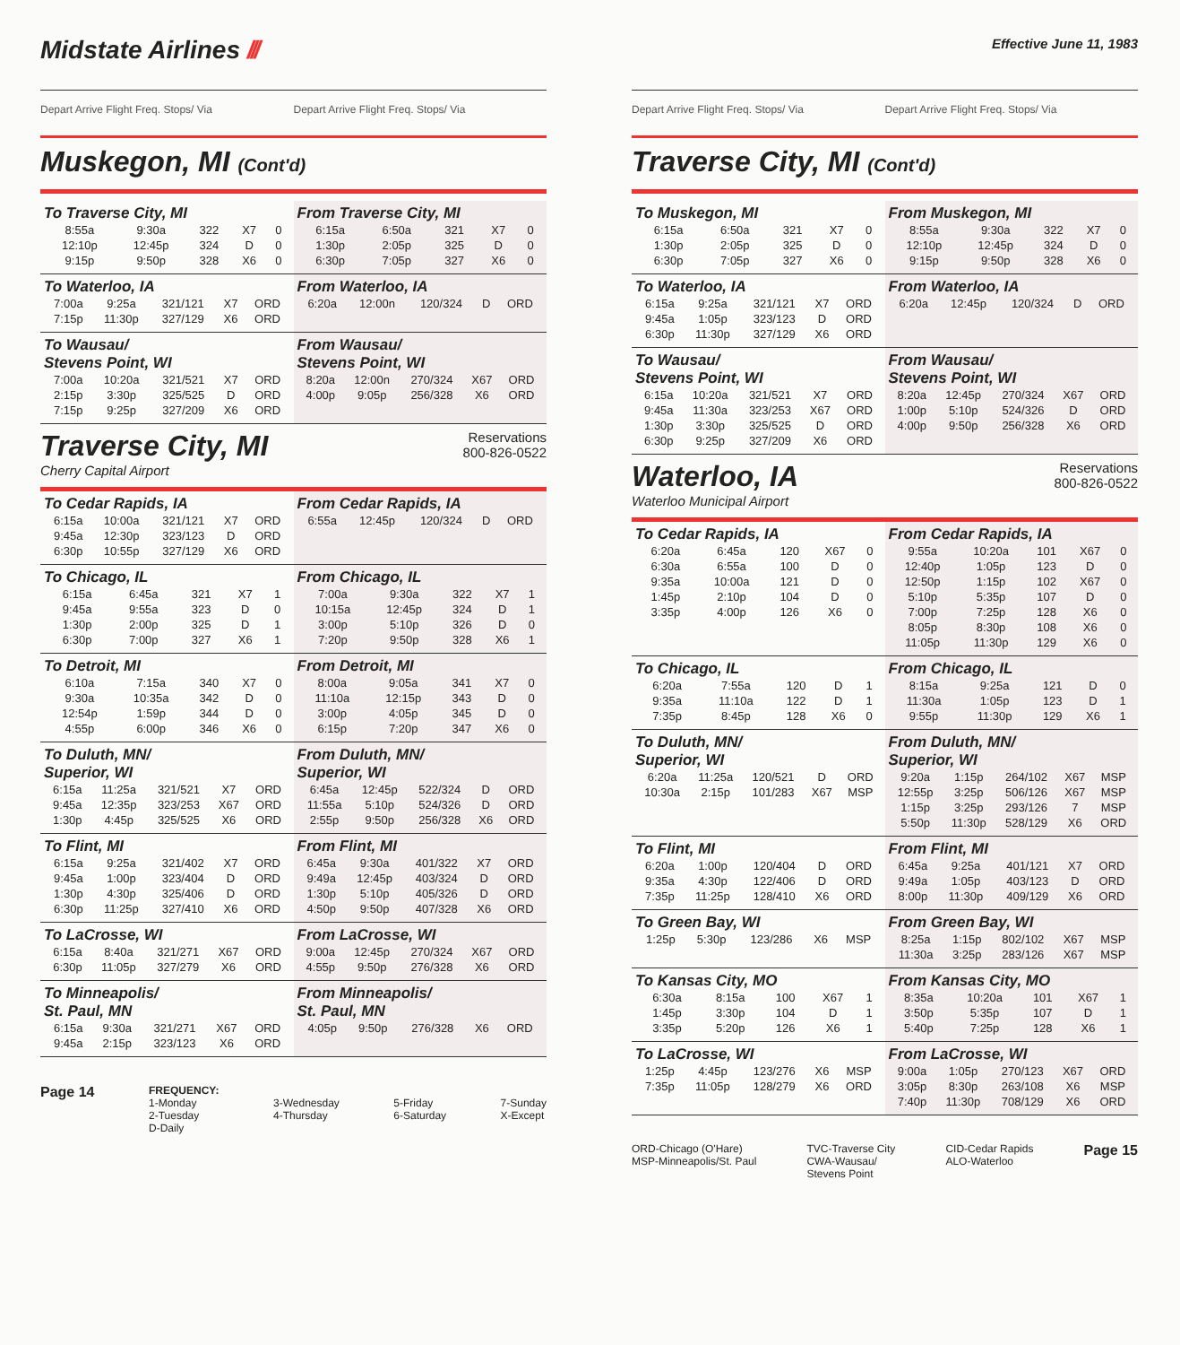Midstate Airlines ///
Depart Arrive Flight Freq. Stops/ Via
Depart Arrive Flight Freq. Stops/ Via
Muskegon, MI (Cont'd)
To Traverse City, MI
| 8:55a | 9:30a | 322 | X7 | 0 |
| 12:10p | 12:45p | 324 | D | 0 |
| 9:15p | 9:50p | 328 | X6 | 0 |
From Traverse City, MI
| 6:15a | 6:50a | 321 | X7 | 0 |
| 1:30p | 2:05p | 325 | D | 0 |
| 6:30p | 7:05p | 327 | X6 | 0 |
To Waterloo, IA
| 7:00a | 9:25a | 321/121 | X7 | ORD |
| 7:15p | 11:30p | 327/129 | X6 | ORD |
From Waterloo, IA
| 6:20a | 12:00n | 120/324 | D | ORD |
To Wausau/
Stevens Point, WI
| 7:00a | 10:20a | 321/521 | X7 | ORD |
| 2:15p | 3:30p | 325/525 | D | ORD |
| 7:15p | 9:25p | 327/209 | X6 | ORD |
From Wausau/
Stevens Point, WI
| 8:20a | 12:00n | 270/324 | X67 | ORD |
| 4:00p | 9:05p | 256/328 | X6 | ORD |
Traverse City, MI
Cherry Capital Airport
Reservations
800-826-0522
To Cedar Rapids, IA
| 6:15a | 10:00a | 321/121 | X7 | ORD |
| 9:45a | 12:30p | 323/123 | D | ORD |
| 6:30p | 10:55p | 327/129 | X6 | ORD |
From Cedar Rapids, IA
| 6:55a | 12:45p | 120/324 | D | ORD |
To Chicago, IL
| 6:15a | 6:45a | 321 | X7 | 1 |
| 9:45a | 9:55a | 323 | D | 0 |
| 1:30p | 2:00p | 325 | D | 1 |
| 6:30p | 7:00p | 327 | X6 | 1 |
From Chicago, IL
| 7:00a | 9:30a | 322 | X7 | 1 |
| 10:15a | 12:45p | 324 | D | 1 |
| 3:00p | 5:10p | 326 | D | 0 |
| 7:20p | 9:50p | 328 | X6 | 1 |
To Detroit, MI
| 6:10a | 7:15a | 340 | X7 | 0 |
| 9:30a | 10:35a | 342 | D | 0 |
| 12:54p | 1:59p | 344 | D | 0 |
| 4:55p | 6:00p | 346 | X6 | 0 |
From Detroit, MI
| 8:00a | 9:05a | 341 | X7 | 0 |
| 11:10a | 12:15p | 343 | D | 0 |
| 3:00p | 4:05p | 345 | D | 0 |
| 6:15p | 7:20p | 347 | X6 | 0 |
To Duluth, MN/
Superior, WI
| 6:15a | 11:25a | 321/521 | X7 | ORD |
| 9:45a | 12:35p | 323/253 | X67 | ORD |
| 1:30p | 4:45p | 325/525 | X6 | ORD |
From Duluth, MN/
Superior, WI
| 6:45a | 12:45p | 522/324 | D | ORD |
| 11:55a | 5:10p | 524/326 | D | ORD |
| 2:55p | 9:50p | 256/328 | X6 | ORD |
To Flint, MI
| 6:15a | 9:25a | 321/402 | X7 | ORD |
| 9:45a | 1:00p | 323/404 | D | ORD |
| 1:30p | 4:30p | 325/406 | D | ORD |
| 6:30p | 11:25p | 327/410 | X6 | ORD |
From Flint, MI
| 6:45a | 9:30a | 401/322 | X7 | ORD |
| 9:49a | 12:45p | 403/324 | D | ORD |
| 1:30p | 5:10p | 405/326 | D | ORD |
| 4:50p | 9:50p | 407/328 | X6 | ORD |
To LaCrosse, WI
| 6:15a | 8:40a | 321/271 | X67 | ORD |
| 6:30p | 11:05p | 327/279 | X6 | ORD |
From LaCrosse, WI
| 9:00a | 12:45p | 270/324 | X67 | ORD |
| 4:55p | 9:50p | 276/328 | X6 | ORD |
To Minneapolis/
St. Paul, MN
| 6:15a | 9:30a | 321/271 | X67 | ORD |
| 9:45a | 2:15p | 323/123 | X6 | ORD |
From Minneapolis/
St. Paul, MN
| 4:05p | 9:50p | 276/328 | X6 | ORD |
Page 14
FREQUENCY:
1-Monday
2-Tuesday
D-Daily
3-Wednesday
4-Thursday
5-Friday
6-Saturday
7-Sunday
X-Except
Effective June 11, 1983
Depart Arrive Flight Freq. Stops/ Via
Depart Arrive Flight Freq. Stops/ Via
Traverse City, MI (Cont'd)
To Muskegon, MI
| 6:15a | 6:50a | 321 | X7 | 0 |
| 1:30p | 2:05p | 325 | D | 0 |
| 6:30p | 7:05p | 327 | X6 | 0 |
From Muskegon, MI
| 8:55a | 9:30a | 322 | X7 | 0 |
| 12:10p | 12:45p | 324 | D | 0 |
| 9:15p | 9:50p | 328 | X6 | 0 |
To Waterloo, IA
| 6:15a | 9:25a | 321/121 | X7 | ORD |
| 9:45a | 1:05p | 323/123 | D | ORD |
| 6:30p | 11:30p | 327/129 | X6 | ORD |
From Waterloo, IA
| 6:20a | 12:45p | 120/324 | D | ORD |
To Wausau/
Stevens Point, WI
| 6:15a | 10:20a | 321/521 | X7 | ORD |
| 9:45a | 11:30a | 323/253 | X67 | ORD |
| 1:30p | 3:30p | 325/525 | D | ORD |
| 6:30p | 9:25p | 327/209 | X6 | ORD |
From Wausau/
Stevens Point, WI
| 8:20a | 12:45p | 270/324 | X67 | ORD |
| 1:00p | 5:10p | 524/326 | D | ORD |
| 4:00p | 9:50p | 256/328 | X6 | ORD |
Waterloo, IA
Waterloo Municipal Airport
Reservations
800-826-0522
To Cedar Rapids, IA
| 6:20a | 6:45a | 120 | X67 | 0 |
| 6:30a | 6:55a | 100 | D | 0 |
| 9:35a | 10:00a | 121 | D | 0 |
| 1:45p | 2:10p | 104 | D | 0 |
| 3:35p | 4:00p | 126 | X6 | 0 |
From Cedar Rapids, IA
| 9:55a | 10:20a | 101 | X67 | 0 |
| 12:40p | 1:05p | 123 | D | 0 |
| 12:50p | 1:15p | 102 | X67 | 0 |
| 5:10p | 5:35p | 107 | D | 0 |
| 7:00p | 7:25p | 128 | X6 | 0 |
| 8:05p | 8:30p | 108 | X6 | 0 |
| 11:05p | 11:30p | 129 | X6 | 0 |
To Chicago, IL
| 6:20a | 7:55a | 120 | D | 1 |
| 9:35a | 11:10a | 122 | D | 1 |
| 7:35p | 8:45p | 128 | X6 | 0 |
From Chicago, IL
| 8:15a | 9:25a | 121 | D | 0 |
| 11:30a | 1:05p | 123 | D | 1 |
| 9:55p | 11:30p | 129 | X6 | 1 |
To Duluth, MN/
Superior, WI
| 6:20a | 11:25a | 120/521 | D | ORD |
| 10:30a | 2:15p | 101/283 | X67 | MSP |
From Duluth, MN/
Superior, WI
| 9:20a | 1:15p | 264/102 | X67 | MSP |
| 12:55p | 3:25p | 506/126 | X67 | MSP |
| 1:15p | 3:25p | 293/126 | 7 | MSP |
| 5:50p | 11:30p | 528/129 | X6 | ORD |
To Flint, MI
| 6:20a | 1:00p | 120/404 | D | ORD |
| 9:35a | 4:30p | 122/406 | D | ORD |
| 7:35p | 11:25p | 128/410 | X6 | ORD |
From Flint, MI
| 6:45a | 9:25a | 401/121 | X7 | ORD |
| 9:49a | 1:05p | 403/123 | D | ORD |
| 8:00p | 11:30p | 409/129 | X6 | ORD |
To Green Bay, WI
| 1:25p | 5:30p | 123/286 | X6 | MSP |
From Green Bay, WI
| 8:25a | 1:15p | 802/102 | X67 | MSP |
| 11:30a | 3:25p | 283/126 | X67 | MSP |
To Kansas City, MO
| 6:30a | 8:15a | 100 | X67 | 1 |
| 1:45p | 3:30p | 104 | D | 1 |
| 3:35p | 5:20p | 126 | X6 | 1 |
From Kansas City, MO
| 8:35a | 10:20a | 101 | X67 | 1 |
| 3:50p | 5:35p | 107 | D | 1 |
| 5:40p | 7:25p | 128 | X6 | 1 |
To LaCrosse, WI
| 1:25p | 4:45p | 123/276 | X6 | MSP |
| 7:35p | 11:05p | 128/279 | X6 | ORD |
From LaCrosse, WI
| 9:00a | 1:05p | 270/123 | X67 | ORD |
| 3:05p | 8:30p | 263/108 | X6 | MSP |
| 7:40p | 11:30p | 708/129 | X6 | ORD |
ORD-Chicago (O'Hare)
MSP-Minneapolis/St. Paul
TVC-Traverse City
CWA-Wausau/
Stevens Point
CID-Cedar Rapids
ALO-Waterloo
Page 15